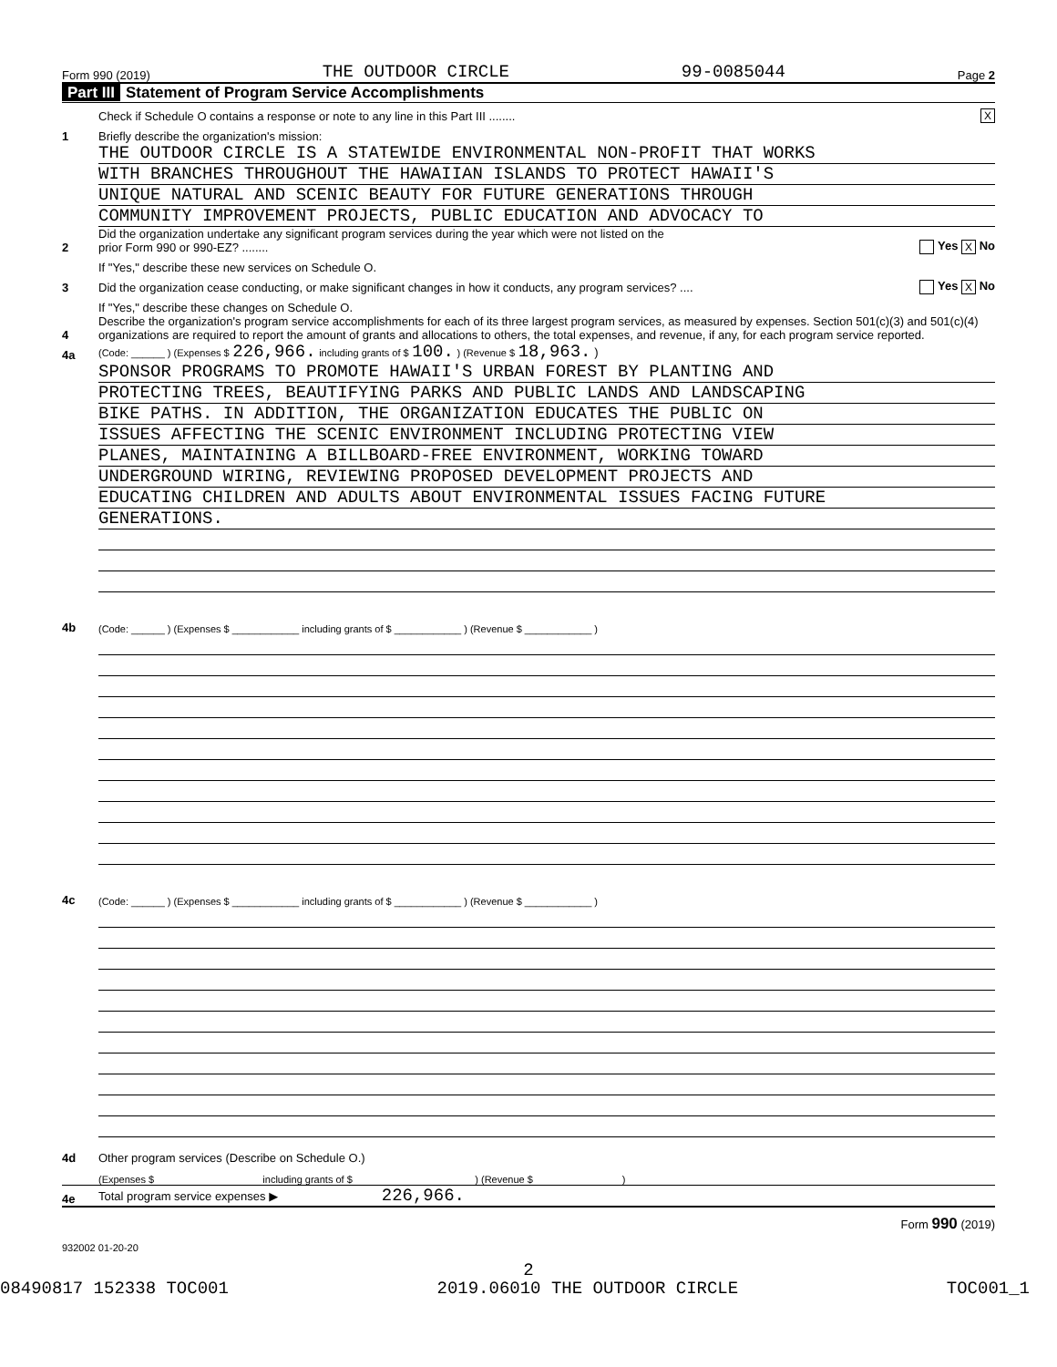Form 990 (2019) THE OUTDOOR CIRCLE 99-0085044 Page 2
Part III Statement of Program Service Accomplishments
Check if Schedule O contains a response or note to any line in this Part III ........
X
1
Briefly describe the organization's mission:
THE OUTDOOR CIRCLE IS A STATEWIDE ENVIRONMENTAL NON-PROFIT THAT WORKS
WITH BRANCHES THROUGHOUT THE HAWAIIAN ISLANDS TO PROTECT HAWAII'S
UNIQUE NATURAL AND SCENIC BEAUTY FOR FUTURE GENERATIONS THROUGH
COMMUNITY IMPROVEMENT PROJECTS, PUBLIC EDUCATION AND ADVOCACY TO
2
Did the organization undertake any significant program services during the year which were not listed on the
prior Form 990 or 990-EZ? ........
Yes X No
If "Yes," describe these new services on Schedule O.
3
Did the organization cease conducting, or make significant changes in how it conducts, any program services? ....
Yes X No
If "Yes," describe these changes on Schedule O.
4
Describe the organization's program service accomplishments for each of its three largest program services, as measured by expenses. Section 501(c)(3) and 501(c)(4) organizations are required to report the amount of grants and allocations to others, the total expenses, and revenue, if any, for each program service reported.
4a
(Code: ______ ) (Expenses $ 226,966. including grants of $ 100. ) (Revenue $ 18,963. )
SPONSOR PROGRAMS TO PROMOTE HAWAII'S URBAN FOREST BY PLANTING AND
PROTECTING TREES, BEAUTIFYING PARKS AND PUBLIC LANDS AND LANDSCAPING
BIKE PATHS. IN ADDITION, THE ORGANIZATION EDUCATES THE PUBLIC ON
ISSUES AFFECTING THE SCENIC ENVIRONMENT INCLUDING PROTECTING VIEW
PLANES, MAINTAINING A BILLBOARD-FREE ENVIRONMENT, WORKING TOWARD
UNDERGROUND WIRING, REVIEWING PROPOSED DEVELOPMENT PROJECTS AND
EDUCATING CHILDREN AND ADULTS ABOUT ENVIRONMENTAL ISSUES FACING FUTURE
GENERATIONS.
4b
(Code: ______ ) (Expenses $ ____________ including grants of $ ____________ ) (Revenue $ ____________ )
4c
(Code: ______ ) (Expenses $ ____________ including grants of $ ____________ ) (Revenue $ ____________ )
4d
Other program services (Describe on Schedule O.)
(Expenses $ including grants of $ ) (Revenue $ )
4e
Total program service expenses ▶ 226,966.
Form 990 (2019)
932002 01-20-20
2
08490817 152338 TOC001 2019.06010 THE OUTDOOR CIRCLE TOC001_1